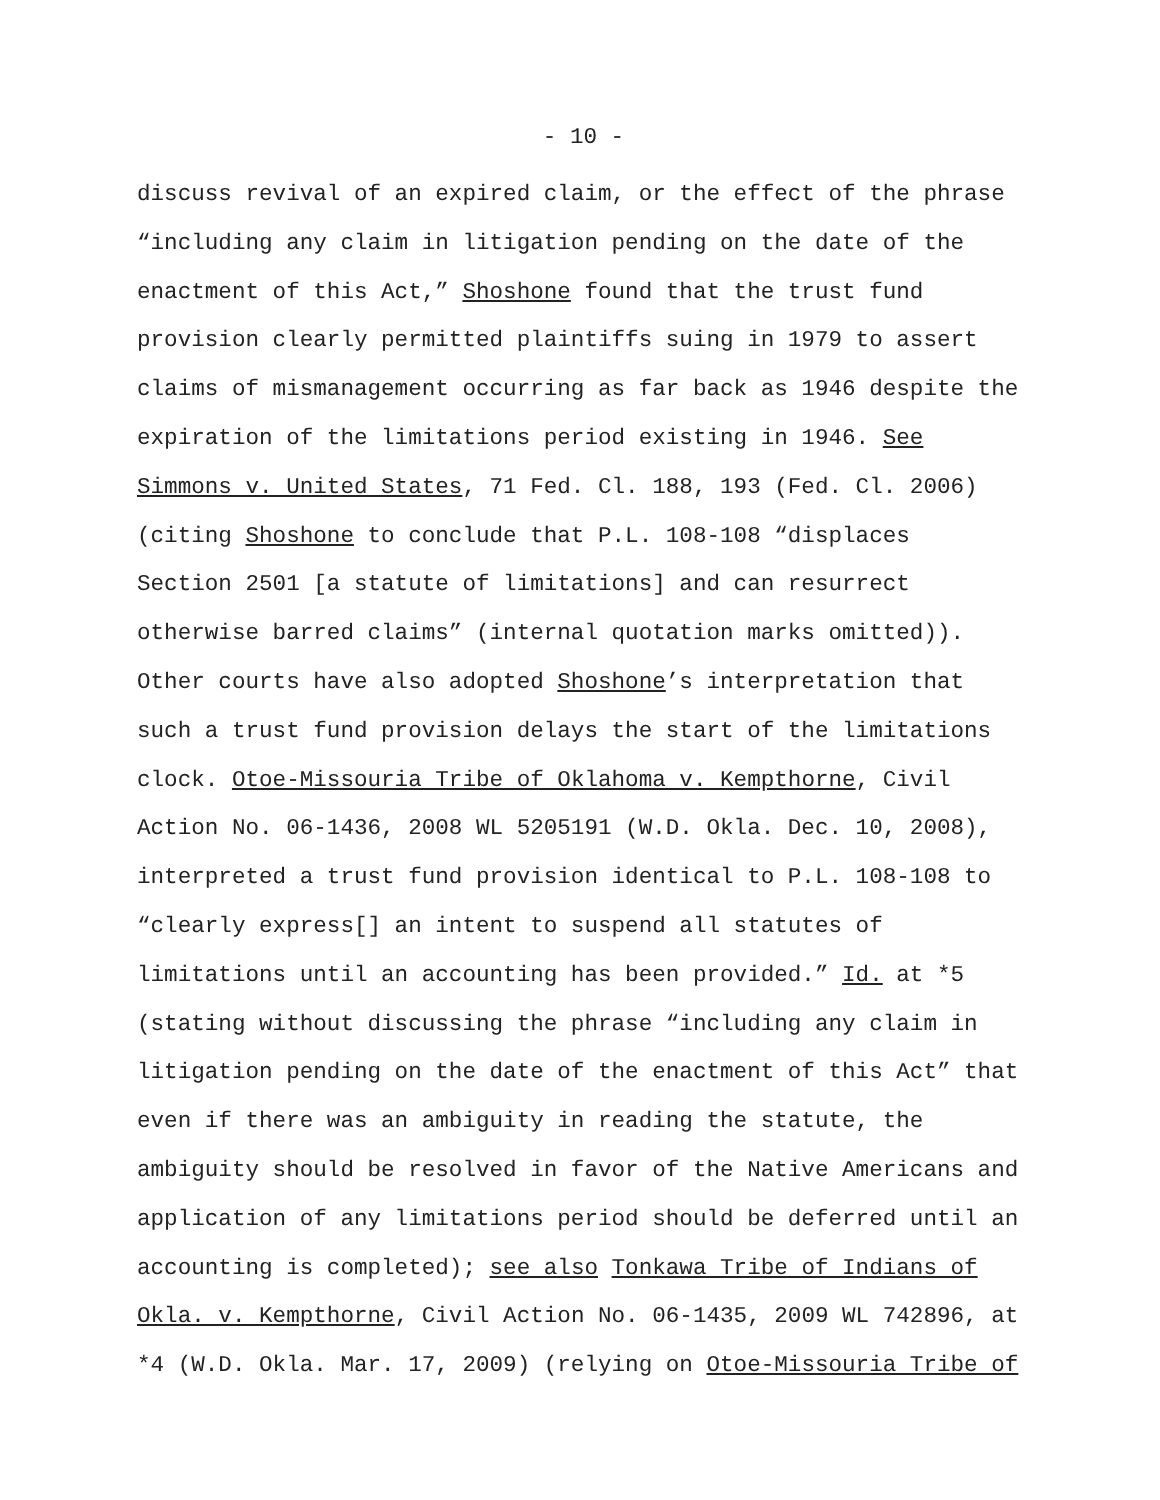- 10 -
discuss revival of an expired claim, or the effect of the phrase “including any claim in litigation pending on the date of the enactment of this Act,” Shoshone found that the trust fund provision clearly permitted plaintiffs suing in 1979 to assert claims of mismanagement occurring as far back as 1946 despite the expiration of the limitations period existing in 1946. See Simmons v. United States, 71 Fed. Cl. 188, 193 (Fed. Cl. 2006) (citing Shoshone to conclude that P.L. 108-108 “displaces Section 2501 [a statute of limitations] and can resurrect otherwise barred claims” (internal quotation marks omitted)). Other courts have also adopted Shoshone’s interpretation that such a trust fund provision delays the start of the limitations clock. Otoe-Missouria Tribe of Oklahoma v. Kempthorne, Civil Action No. 06-1436, 2008 WL 5205191 (W.D. Okla. Dec. 10, 2008), interpreted a trust fund provision identical to P.L. 108-108 to “clearly express[] an intent to suspend all statutes of limitations until an accounting has been provided.” Id. at *5 (stating without discussing the phrase “including any claim in litigation pending on the date of the enactment of this Act” that even if there was an ambiguity in reading the statute, the ambiguity should be resolved in favor of the Native Americans and application of any limitations period should be deferred until an accounting is completed); see also Tonkawa Tribe of Indians of Okla. v. Kempthorne, Civil Action No. 06-1435, 2009 WL 742896, at *4 (W.D. Okla. Mar. 17, 2009) (relying on Otoe-Missouria Tribe of